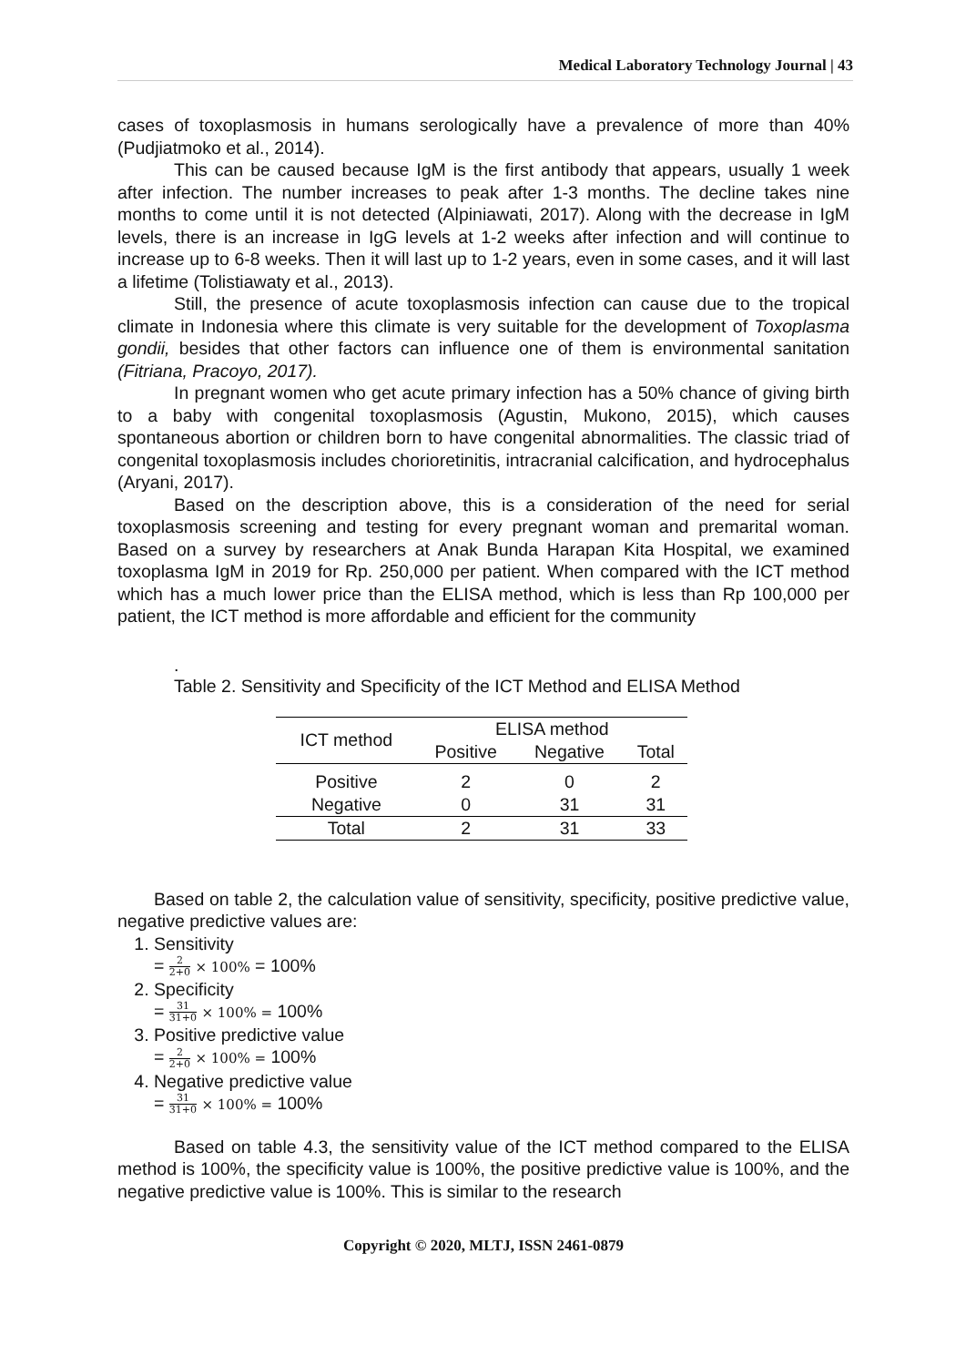Medical Laboratory Technology Journal | 43
cases of toxoplasmosis in humans serologically have a prevalence of more than 40% (Pudjiatmoko et al., 2014).
This can be caused because IgM is the first antibody that appears, usually 1 week after infection. The number increases to peak after 1-3 months. The decline takes nine months to come until it is not detected (Alpiniawati, 2017). Along with the decrease in IgM levels, there is an increase in IgG levels at 1-2 weeks after infection and will continue to increase up to 6-8 weeks. Then it will last up to 1-2 years, even in some cases, and it will last a lifetime (Tolistiawaty et al., 2013).
Still, the presence of acute toxoplasmosis infection can cause due to the tropical climate in Indonesia where this climate is very suitable for the development of Toxoplasma gondii, besides that other factors can influence one of them is environmental sanitation (Fitriana, Pracoyo, 2017).
In pregnant women who get acute primary infection has a 50% chance of giving birth to a baby with congenital toxoplasmosis (Agustin, Mukono, 2015), which causes spontaneous abortion or children born to have congenital abnormalities. The classic triad of congenital toxoplasmosis includes chorioretinitis, intracranial calcification, and hydrocephalus (Aryani, 2017).
Based on the description above, this is a consideration of the need for serial toxoplasmosis screening and testing for every pregnant woman and premarital woman. Based on a survey by researchers at Anak Bunda Harapan Kita Hospital, we examined toxoplasma IgM in 2019 for Rp. 250,000 per patient. When compared with the ICT method which has a much lower price than the ELISA method, which is less than Rp 100,000 per patient, the ICT method is more affordable and efficient for the community
.
Table 2. Sensitivity and Specificity of the ICT Method and ELISA Method
| ICT method | ELISA method | | |
| --- | --- | --- | --- |
| | Positive | Negative | Total |
| Positive | 2 | 0 | 2 |
| Negative | 0 | 31 | 31 |
| Total | 2 | 31 | 33 |
Based on table 2, the calculation value of sensitivity, specificity, positive predictive value, negative predictive values are:
1. Sensitivity
= 2 2+0 × 100% = 100%
2. Specificity
= 31 31+0 × 100% = 100%
3. Positive predictive value
= 2 2+0 × 100% = 100%
4. Negative predictive value
= 31 31+0 × 100% = 100%
Based on table 4.3, the sensitivity value of the ICT method compared to the ELISA method is 100%, the specificity value is 100%, the positive predictive value is 100%, and the negative predictive value is 100%. This is similar to the research
Copyright © 2020, MLTJ, ISSN 2461-0879